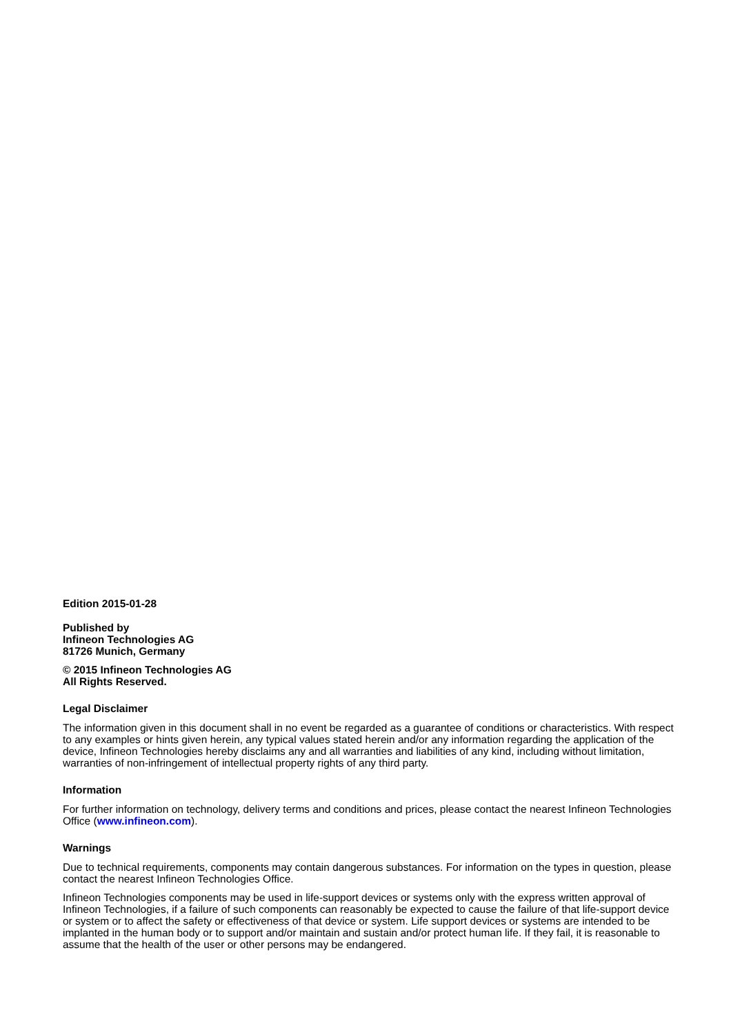Edition 2015-01-28
Published by
Infineon Technologies AG
81726 Munich, Germany
© 2015 Infineon Technologies AG
All Rights Reserved.
Legal Disclaimer
The information given in this document shall in no event be regarded as a guarantee of conditions or characteristics. With respect to any examples or hints given herein, any typical values stated herein and/or any information regarding the application of the device, Infineon Technologies hereby disclaims any and all warranties and liabilities of any kind, including without limitation, warranties of non-infringement of intellectual property rights of any third party.
Information
For further information on technology, delivery terms and conditions and prices, please contact the nearest Infineon Technologies Office (www.infineon.com).
Warnings
Due to technical requirements, components may contain dangerous substances. For information on the types in question, please contact the nearest Infineon Technologies Office.
Infineon Technologies components may be used in life-support devices or systems only with the express written approval of Infineon Technologies, if a failure of such components can reasonably be expected to cause the failure of that life-support device or system or to affect the safety or effectiveness of that device or system. Life support devices or systems are intended to be implanted in the human body or to support and/or maintain and sustain and/or protect human life. If they fail, it is reasonable to assume that the health of the user or other persons may be endangered.